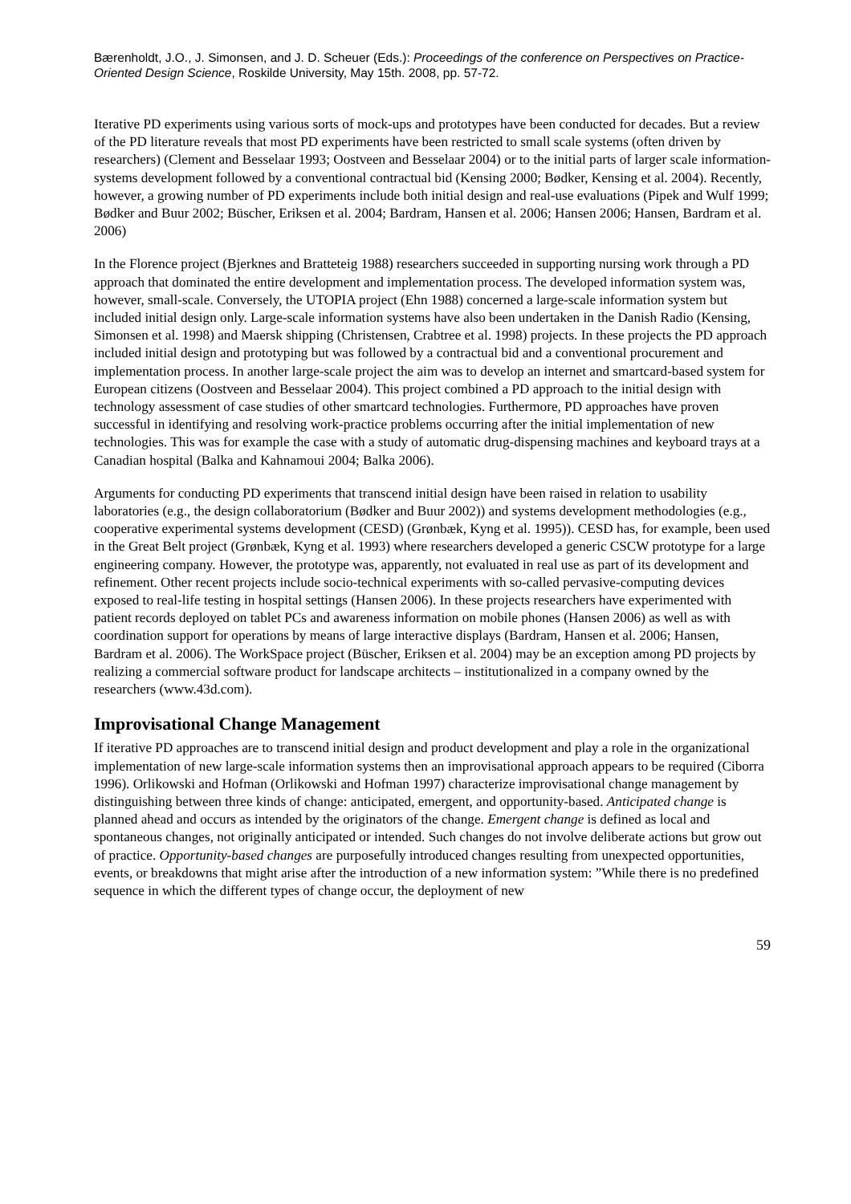Bærenholdt, J.O., J. Simonsen, and J. D. Scheuer (Eds.): Proceedings of the conference on Perspectives on Practice-Oriented Design Science, Roskilde University, May 15th. 2008, pp. 57-72.
Iterative PD experiments using various sorts of mock-ups and prototypes have been conducted for decades. But a review of the PD literature reveals that most PD experiments have been restricted to small scale systems (often driven by researchers) (Clement and Besselaar 1993; Oostveen and Besselaar 2004) or to the initial parts of larger scale information-systems development followed by a conventional contractual bid (Kensing 2000; Bødker, Kensing et al. 2004). Recently, however, a growing number of PD experiments include both initial design and real-use evaluations (Pipek and Wulf 1999; Bødker and Buur 2002; Büscher, Eriksen et al. 2004; Bardram, Hansen et al. 2006; Hansen 2006; Hansen, Bardram et al. 2006)
In the Florence project (Bjerknes and Bratteteig 1988) researchers succeeded in supporting nursing work through a PD approach that dominated the entire development and implementation process. The developed information system was, however, small-scale. Conversely, the UTOPIA project (Ehn 1988) concerned a large-scale information system but included initial design only. Large-scale information systems have also been undertaken in the Danish Radio (Kensing, Simonsen et al. 1998) and Maersk shipping (Christensen, Crabtree et al. 1998) projects. In these projects the PD approach included initial design and prototyping but was followed by a contractual bid and a conventional procurement and implementation process. In another large-scale project the aim was to develop an internet and smartcard-based system for European citizens (Oostveen and Besselaar 2004). This project combined a PD approach to the initial design with technology assessment of case studies of other smartcard technologies. Furthermore, PD approaches have proven successful in identifying and resolving work-practice problems occurring after the initial implementation of new technologies. This was for example the case with a study of automatic drug-dispensing machines and keyboard trays at a Canadian hospital (Balka and Kahnamoui 2004; Balka 2006).
Arguments for conducting PD experiments that transcend initial design have been raised in relation to usability laboratories (e.g., the design collaboratorium (Bødker and Buur 2002)) and systems development methodologies (e.g., cooperative experimental systems development (CESD) (Grønbæk, Kyng et al. 1995)). CESD has, for example, been used in the Great Belt project (Grønbæk, Kyng et al. 1993) where researchers developed a generic CSCW prototype for a large engineering company. However, the prototype was, apparently, not evaluated in real use as part of its development and refinement. Other recent projects include socio-technical experiments with so-called pervasive-computing devices exposed to real-life testing in hospital settings (Hansen 2006). In these projects researchers have experimented with patient records deployed on tablet PCs and awareness information on mobile phones (Hansen 2006) as well as with coordination support for operations by means of large interactive displays (Bardram, Hansen et al. 2006; Hansen, Bardram et al. 2006). The WorkSpace project (Büscher, Eriksen et al. 2004) may be an exception among PD projects by realizing a commercial software product for landscape architects – institutionalized in a company owned by the researchers (www.43d.com).
Improvisational Change Management
If iterative PD approaches are to transcend initial design and product development and play a role in the organizational implementation of new large-scale information systems then an improvisational approach appears to be required (Ciborra 1996). Orlikowski and Hofman (Orlikowski and Hofman 1997) characterize improvisational change management by distinguishing between three kinds of change: anticipated, emergent, and opportunity-based. Anticipated change is planned ahead and occurs as intended by the originators of the change. Emergent change is defined as local and spontaneous changes, not originally anticipated or intended. Such changes do not involve deliberate actions but grow out of practice. Opportunity-based changes are purposefully introduced changes resulting from unexpected opportunities, events, or breakdowns that might arise after the introduction of a new information system: ”While there is no predefined sequence in which the different types of change occur, the deployment of new
59